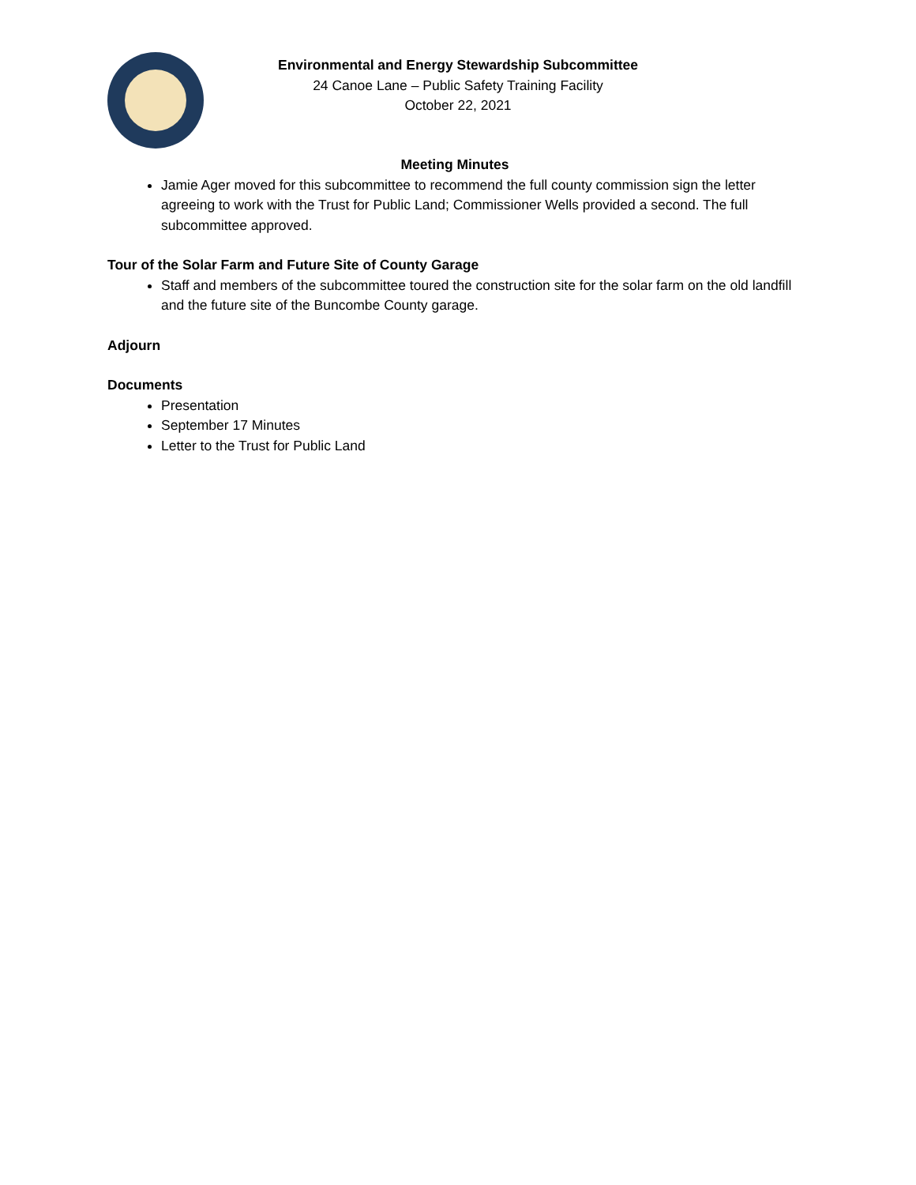Environmental and Energy Stewardship Subcommittee
24 Canoe Lane – Public Safety Training Facility
October 22, 2021
Meeting Minutes
Jamie Ager moved for this subcommittee to recommend the full county commission sign the letter agreeing to work with the Trust for Public Land; Commissioner Wells provided a second. The full subcommittee approved.
Tour of the Solar Farm and Future Site of County Garage
Staff and members of the subcommittee toured the construction site for the solar farm on the old landfill and the future site of the Buncombe County garage.
Adjourn
Documents
Presentation
September 17 Minutes
Letter to the Trust for Public Land